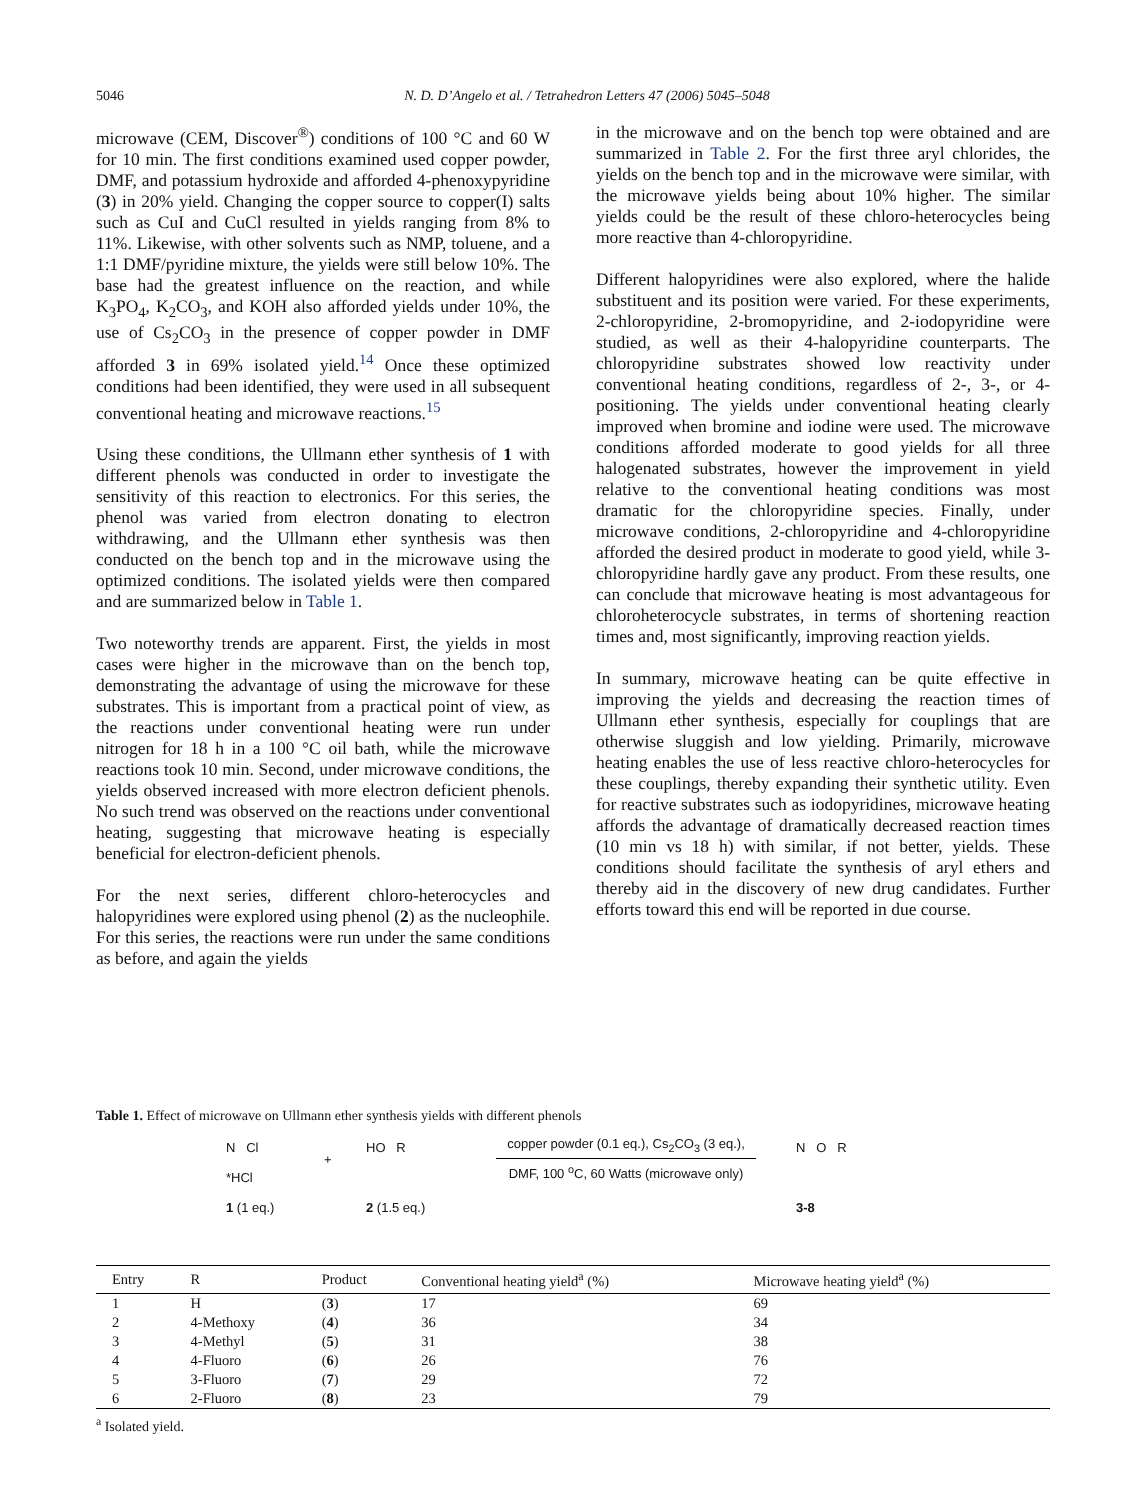5046 N. D. D’Angelo et al. / Tetrahedron Letters 47 (2006) 5045–5048
microwave (CEM, Discover<sup>®</sup>) conditions of 100 °C and 60 W for 10 min. The first conditions examined used copper powder, DMF, and potassium hydroxide and afforded 4-phenoxypyridine (3) in 20% yield. Changing the copper source to copper(I) salts such as CuI and CuCl resulted in yields ranging from 8% to 11%. Likewise, with other solvents such as NMP, toluene, and a 1:1 DMF/pyridine mixture, the yields were still below 10%. The base had the greatest influence on the reaction, and while K<sub>3</sub>PO<sub>4</sub>, K<sub>2</sub>CO<sub>3</sub>, and KOH also afforded yields under 10%, the use of Cs<sub>2</sub>CO<sub>3</sub> in the presence of copper powder in DMF afforded 3 in 69% isolated yield.<sup>14</sup> Once these optimized conditions had been identified, they were used in all subsequent conventional heating and microwave reactions.<sup>15</sup>
Using these conditions, the Ullmann ether synthesis of 1 with different phenols was conducted in order to investigate the sensitivity of this reaction to electronics. For this series, the phenol was varied from electron donating to electron withdrawing, and the Ullmann ether synthesis was then conducted on the bench top and in the microwave using the optimized conditions. The isolated yields were then compared and are summarized below in Table 1.
Two noteworthy trends are apparent. First, the yields in most cases were higher in the microwave than on the bench top, demonstrating the advantage of using the microwave for these substrates. This is important from a practical point of view, as the reactions under conventional heating were run under nitrogen for 18 h in a 100 °C oil bath, while the microwave reactions took 10 min. Second, under microwave conditions, the yields observed increased with more electron deficient phenols. No such trend was observed on the reactions under conventional heating, suggesting that microwave heating is especially beneficial for electron-deficient phenols.
For the next series, different chloro-heterocycles and halopyridines were explored using phenol (2) as the nucleophile. For this series, the reactions were run under the same conditions as before, and again the yields
in the microwave and on the bench top were obtained and are summarized in Table 2. For the first three aryl chlorides, the yields on the bench top and in the microwave were similar, with the microwave yields being about 10% higher. The similar yields could be the result of these chloro-heterocycles being more reactive than 4-chloropyridine.
Different halopyridines were also explored, where the halide substituent and its position were varied. For these experiments, 2-chloropyridine, 2-bromopyridine, and 2-iodopyridine were studied, as well as their 4-halopyridine counterparts. The chloropyridine substrates showed low reactivity under conventional heating conditions, regardless of 2-, 3-, or 4-positioning. The yields under conventional heating clearly improved when bromine and iodine were used. The microwave conditions afforded moderate to good yields for all three halogenated substrates, however the improvement in yield relative to the conventional heating conditions was most dramatic for the chloropyridine species. Finally, under microwave conditions, 2-chloropyridine and 4-chloropyridine afforded the desired product in moderate to good yield, while 3-chloropyridine hardly gave any product. From these results, one can conclude that microwave heating is most advantageous for chloroheterocycle substrates, in terms of shortening reaction times and, most significantly, improving reaction yields.
In summary, microwave heating can be quite effective in improving the yields and decreasing the reaction times of Ullmann ether synthesis, especially for couplings that are otherwise sluggish and low yielding. Primarily, microwave heating enables the use of less reactive chloro-heterocycles for these couplings, thereby expanding their synthetic utility. Even for reactive substrates such as iodopyridines, microwave heating affords the advantage of dramatically decreased reaction times (10 min vs 18 h) with similar, if not better, yields. These conditions should facilitate the synthesis of aryl ethers and thereby aid in the discovery of new drug candidates. Further efforts toward this end will be reported in due course.
Table 1. Effect of microwave on Ullmann ether synthesis yields with different phenols
N Cl
*HCl
1 (1 eq.)
+
HO R
2 (1.5 eq.)
copper powder (0.1 eq.), Cs<sub>2</sub>CO<sub>3</sub> (3 eq.),
DMF, 100 <sup>o</sup>C, 60 Watts (microwave only)
N O R
3-8
| Entry | R | Product | Conventional heating yield<sup>a</sup> (%) | Microwave heating yield<sup>a</sup> (%) |
| --- | --- | --- | --- | --- |
| 1 | H | ( 3 ) | 17 | 69 |
| 2 | 4-Methoxy | ( 4 ) | 36 | 34 |
| 3 | 4-Methyl | ( 5 ) | 31 | 38 |
| 4 | 4-Fluoro | ( 6 ) | 26 | 76 |
| 5 | 3-Fluoro | ( 7 ) | 29 | 72 |
| 6 | 2-Fluoro | ( 8 ) | 23 | 79 |
<sup>a</sup> Isolated yield.